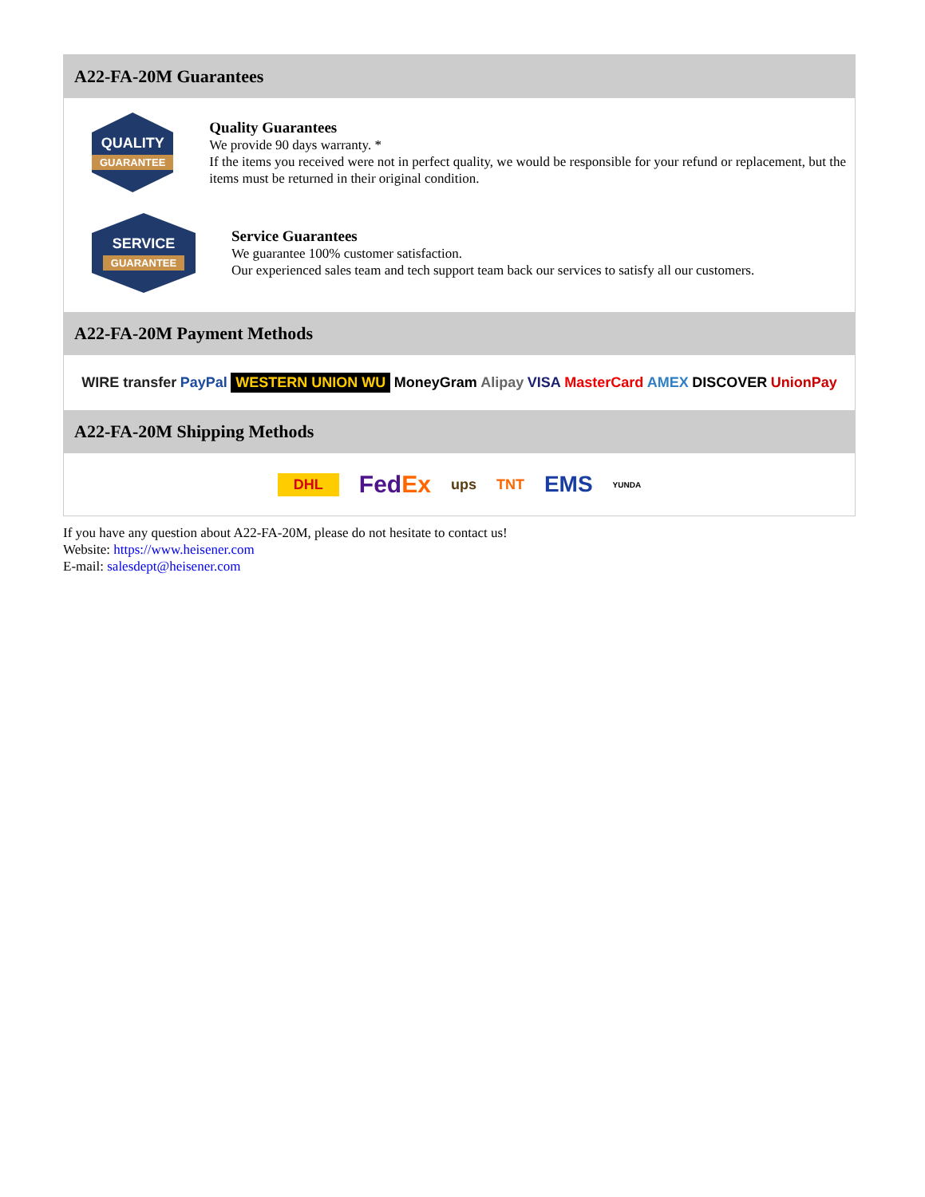A22-FA-20M Guarantees
QUALITY
GUARANTEE
Quality Guarantees
We provide 90 days warranty. *
If the items you received were not in perfect quality, we would be responsible for your refund or replacement, but the items must be returned in their original condition.
SERVICE
GUARANTEE
Service Guarantees
We guarantee 100% customer satisfaction.
Our experienced sales team and tech support team back our services to satisfy all our customers.
A22-FA-20M Payment Methods
WIRE transfer PayPal WESTERN UNION WU MoneyGram Alipay VISA MasterCard AMEX DISCOVER UnionPay
A22-FA-20M Shipping Methods
DHL FedEx ups TNT EMS YUNDA
If you have any question about A22-FA-20M, please do not hesitate to contact us!
Website: https://www.heisener.com
E-mail: salesdept@heisener.com